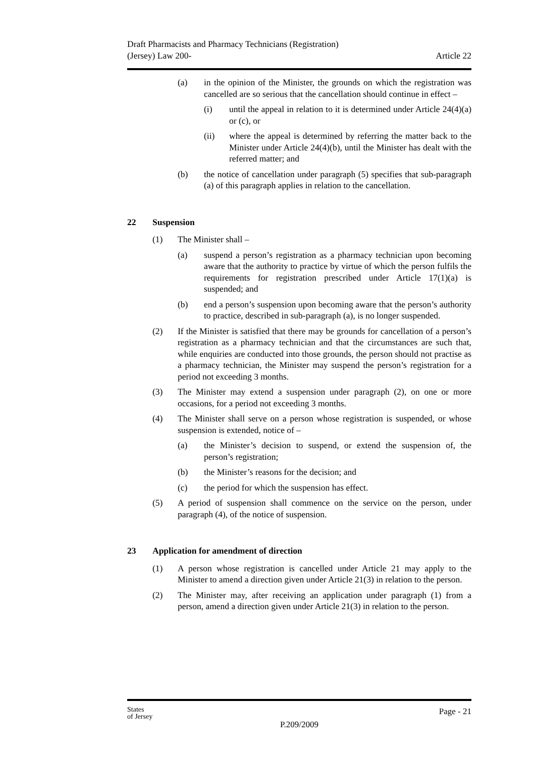Draft Pharmacists and Pharmacy Technicians (Registration)
(Jersey) Law 200- Article 22
(a) in the opinion of the Minister, the grounds on which the registration was cancelled are so serious that the cancellation should continue in effect –
(i) until the appeal in relation to it is determined under Article 24(4)(a) or (c), or
(ii) where the appeal is determined by referring the matter back to the Minister under Article 24(4)(b), until the Minister has dealt with the referred matter; and
(b) the notice of cancellation under paragraph (5) specifies that sub-paragraph (a) of this paragraph applies in relation to the cancellation.
22 Suspension
(1) The Minister shall –
(a) suspend a person’s registration as a pharmacy technician upon becoming aware that the authority to practice by virtue of which the person fulfils the requirements for registration prescribed under Article 17(1)(a) is suspended; and
(b) end a person’s suspension upon becoming aware that the person’s authority to practice, described in sub-paragraph (a), is no longer suspended.
(2) If the Minister is satisfied that there may be grounds for cancellation of a person’s registration as a pharmacy technician and that the circumstances are such that, while enquiries are conducted into those grounds, the person should not practise as a pharmacy technician, the Minister may suspend the person’s registration for a period not exceeding 3 months.
(3) The Minister may extend a suspension under paragraph (2), on one or more occasions, for a period not exceeding 3 months.
(4) The Minister shall serve on a person whose registration is suspended, or whose suspension is extended, notice of –
(a) the Minister’s decision to suspend, or extend the suspension of, the person’s registration;
(b) the Minister’s reasons for the decision; and
(c) the period for which the suspension has effect.
(5) A period of suspension shall commence on the service on the person, under paragraph (4), of the notice of suspension.
23 Application for amendment of direction
(1) A person whose registration is cancelled under Article 21 may apply to the Minister to amend a direction given under Article 21(3) in relation to the person.
(2) The Minister may, after receiving an application under paragraph (1) from a person, amend a direction given under Article 21(3) in relation to the person.
Page - 21
States
of Jersey
P.209/2009